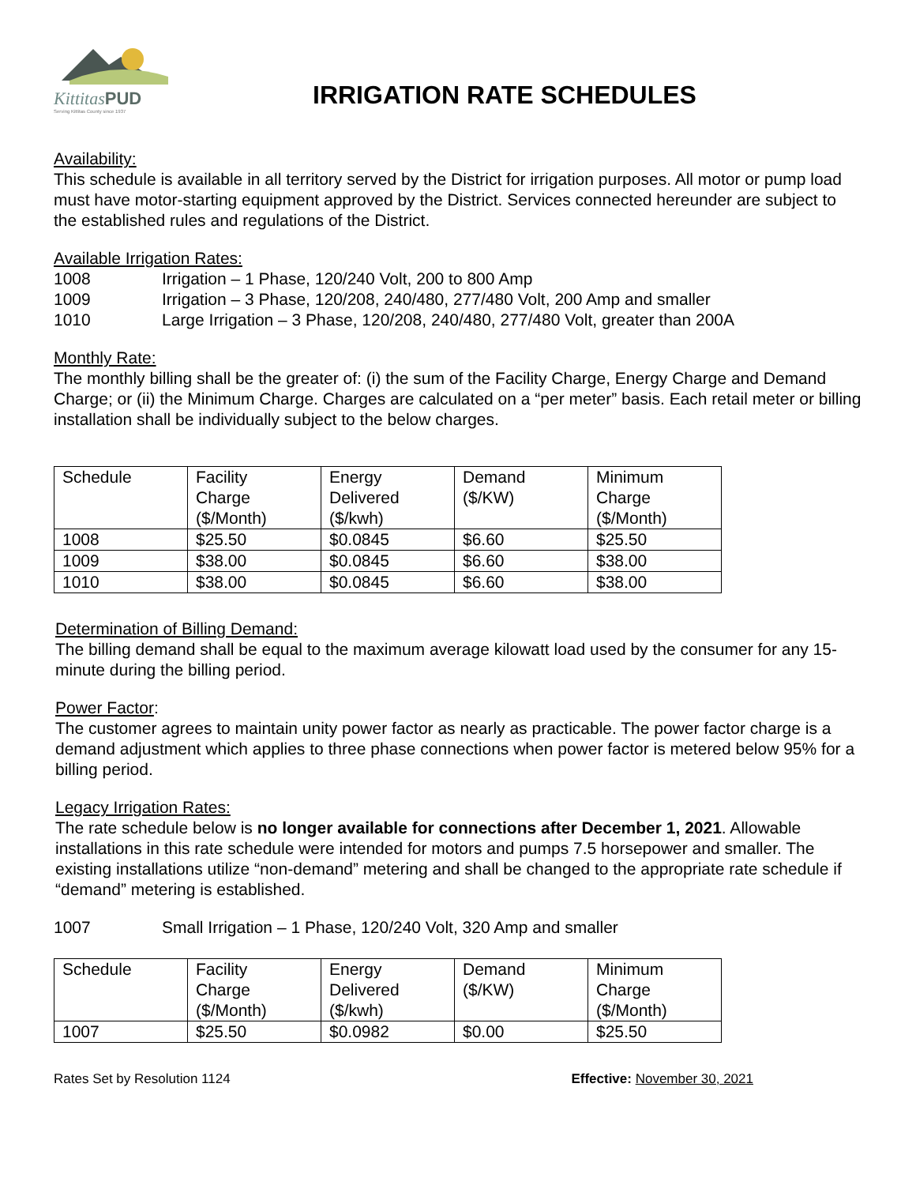KittitasPUD
Serving Kittitas County since 1937
IRRIGATION RATE SCHEDULES
Availability:
This schedule is available in all territory served by the District for irrigation purposes. All motor or pump load must have motor-starting equipment approved by the District. Services connected hereunder are subject to the established rules and regulations of the District.
Available Irrigation Rates:
1008 Irrigation – 1 Phase, 120/240 Volt, 200 to 800 Amp
1009 Irrigation – 3 Phase, 120/208, 240/480, 277/480 Volt, 200 Amp and smaller
1010 Large Irrigation – 3 Phase, 120/208, 240/480, 277/480 Volt, greater than 200A
Monthly Rate:
The monthly billing shall be the greater of: (i) the sum of the Facility Charge, Energy Charge and Demand Charge; or (ii) the Minimum Charge. Charges are calculated on a “per meter” basis. Each retail meter or billing installation shall be individually subject to the below charges.
| Schedule | Facility Charge ($/Month) | Energy Delivered ($/kwh) | Demand ($/KW) | Minimum Charge ($/Month) |
| 1008 | $25.50 | $0.0845 | $6.60 | $25.50 |
| 1009 | $38.00 | $0.0845 | $6.60 | $38.00 |
| 1010 | $38.00 | $0.0845 | $6.60 | $38.00 |
Determination of Billing Demand:
The billing demand shall be equal to the maximum average kilowatt load used by the consumer for any 15-minute during the billing period.
Power Factor:
The customer agrees to maintain unity power factor as nearly as practicable. The power factor charge is a demand adjustment which applies to three phase connections when power factor is metered below 95% for a billing period.
Legacy Irrigation Rates:
The rate schedule below is no longer available for connections after December 1, 2021. Allowable installations in this rate schedule were intended for motors and pumps 7.5 horsepower and smaller. The existing installations utilize “non-demand” metering and shall be changed to the appropriate rate schedule if “demand” metering is established.
1007 Small Irrigation – 1 Phase, 120/240 Volt, 320 Amp and smaller
| Schedule | Facility Charge ($/Month) | Energy Delivered ($/kwh) | Demand ($/KW) | Minimum Charge ($/Month) |
| 1007 | $25.50 | $0.0982 | $0.00 | $25.50 |
Rates Set by Resolution 1124 Effective: November 30, 2021